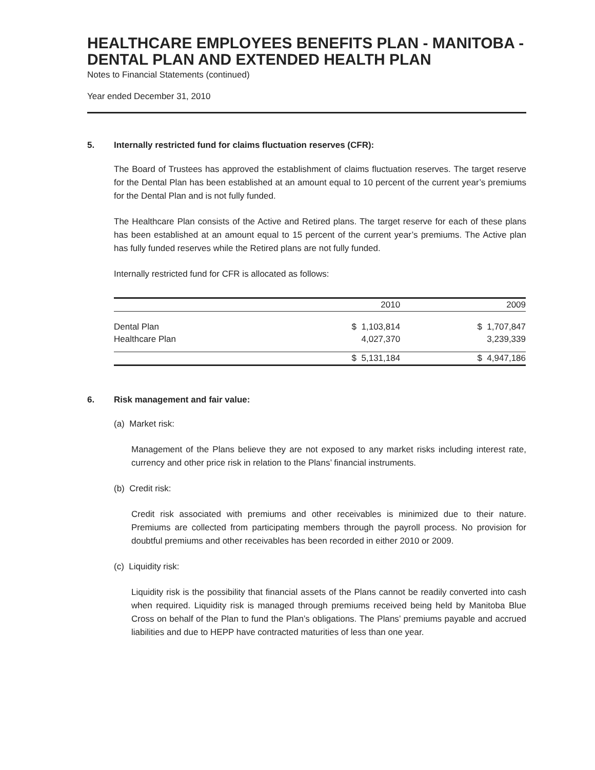HEALTHCARE EMPLOYEES BENEFITS PLAN - MANITOBA - DENTAL PLAN AND EXTENDED HEALTH PLAN
Notes to Financial Statements (continued)
Year ended December 31, 2010
5. Internally restricted fund for claims fluctuation reserves (CFR):
The Board of Trustees has approved the establishment of claims fluctuation reserves. The target reserve for the Dental Plan has been established at an amount equal to 10 percent of the current year’s premiums for the Dental Plan and is not fully funded.
The Healthcare Plan consists of the Active and Retired plans. The target reserve for each of these plans has been established at an amount equal to 15 percent of the current year’s premiums. The Active plan has fully funded reserves while the Retired plans are not fully funded.
Internally restricted fund for CFR is allocated as follows:
| | 2010 | 2009 |
| --- | --- | --- |
| Dental Plan | $ 1,103,814 | $ 1,707,847 |
| Healthcare Plan | 4,027,370 | 3,239,339 |
| | $ 5,131,184 | $ 4,947,186 |
6. Risk management and fair value:
(a) Market risk:
Management of the Plans believe they are not exposed to any market risks including interest rate, currency and other price risk in relation to the Plans’ financial instruments.
(b) Credit risk:
Credit risk associated with premiums and other receivables is minimized due to their nature. Premiums are collected from participating members through the payroll process. No provision for doubtful premiums and other receivables has been recorded in either 2010 or 2009.
(c) Liquidity risk:
Liquidity risk is the possibility that financial assets of the Plans cannot be readily converted into cash when required. Liquidity risk is managed through premiums received being held by Manitoba Blue Cross on behalf of the Plan to fund the Plan’s obligations. The Plans’ premiums payable and accrued liabilities and due to HEPP have contracted maturities of less than one year.